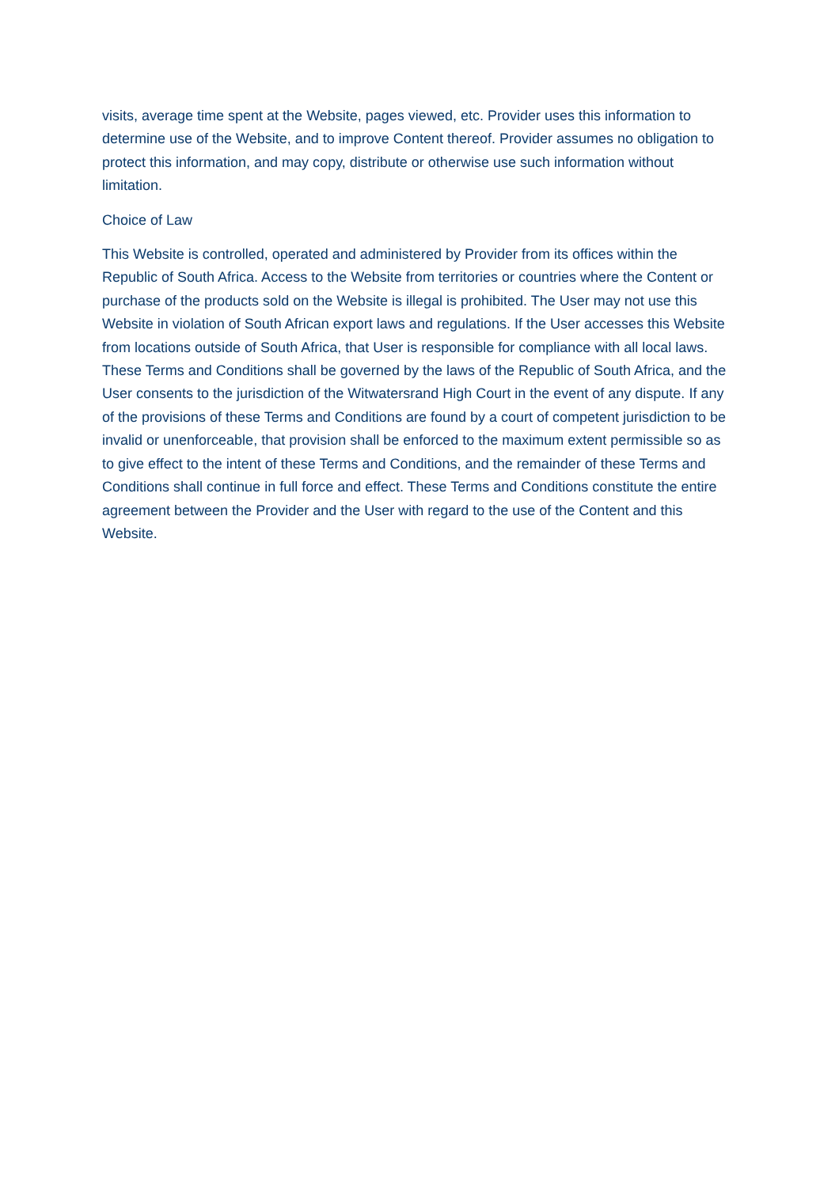visits, average time spent at the Website, pages viewed, etc. Provider uses this information to determine use of the Website, and to improve Content thereof. Provider assumes no obligation to protect this information, and may copy, distribute or otherwise use such information without limitation.
Choice of Law
This Website is controlled, operated and administered by Provider from its offices within the Republic of South Africa. Access to the Website from territories or countries where the Content or purchase of the products sold on the Website is illegal is prohibited. The User may not use this Website in violation of South African export laws and regulations. If the User accesses this Website from locations outside of South Africa, that User is responsible for compliance with all local laws. These Terms and Conditions shall be governed by the laws of the Republic of South Africa, and the User consents to the jurisdiction of the Witwatersrand High Court in the event of any dispute. If any of the provisions of these Terms and Conditions are found by a court of competent jurisdiction to be invalid or unenforceable, that provision shall be enforced to the maximum extent permissible so as to give effect to the intent of these Terms and Conditions, and the remainder of these Terms and Conditions shall continue in full force and effect. These Terms and Conditions constitute the entire agreement between the Provider and the User with regard to the use of the Content and this Website.